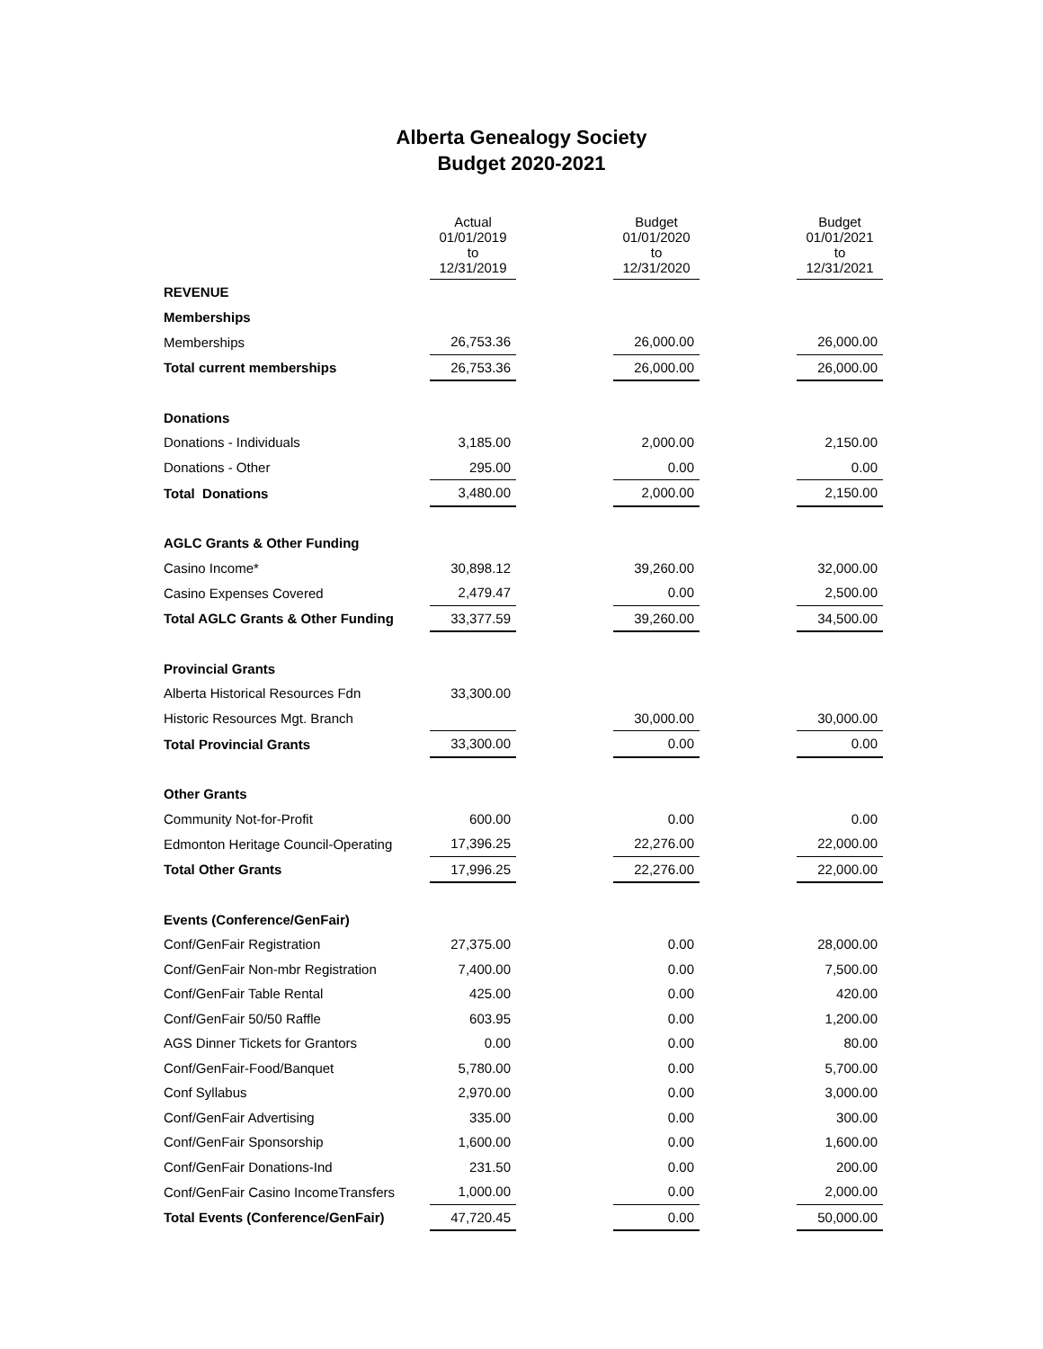Alberta Genealogy Society
Budget 2020-2021
| | Actual 01/01/2019 to 12/31/2019 | | Budget 01/01/2020 to 12/31/2020 | | Budget 01/01/2021 to 12/31/2021 |
| --- | --- | --- | --- | --- | --- |
| REVENUE | | | | | |
| Memberships | | | | | |
| Memberships | 26,753.36 | | 26,000.00 | | 26,000.00 |
| Total current memberships | 26,753.36 | | 26,000.00 | | 26,000.00 |
| Donations | | | | | |
| Donations - Individuals | 3,185.00 | | 2,000.00 | | 2,150.00 |
| Donations - Other | 295.00 | | 0.00 | | 0.00 |
| Total Donations | 3,480.00 | | 2,000.00 | | 2,150.00 |
| AGLC Grants & Other Funding | | | | | |
| Casino Income* | 30,898.12 | | 39,260.00 | | 32,000.00 |
| Casino Expenses Covered | 2,479.47 | | 0.00 | | 2,500.00 |
| Total AGLC Grants & Other Funding | 33,377.59 | | 39,260.00 | | 34,500.00 |
| Provincial Grants | | | | | |
| Alberta Historical Resources Fdn | 33,300.00 | | | | |
| Historic Resources Mgt. Branch | | | 30,000.00 | | 30,000.00 |
| Total Provincial Grants | 33,300.00 | | 0.00 | | 0.00 |
| Other Grants | | | | | |
| Community Not-for-Profit | 600.00 | | 0.00 | | 0.00 |
| Edmonton Heritage Council-Operating | 17,396.25 | | 22,276.00 | | 22,000.00 |
| Total Other Grants | 17,996.25 | | 22,276.00 | | 22,000.00 |
| Events (Conference/GenFair) | | | | | |
| Conf/GenFair Registration | 27,375.00 | | 0.00 | | 28,000.00 |
| Conf/GenFair Non-mbr Registration | 7,400.00 | | 0.00 | | 7,500.00 |
| Conf/GenFair Table Rental | 425.00 | | 0.00 | | 420.00 |
| Conf/GenFair 50/50 Raffle | 603.95 | | 0.00 | | 1,200.00 |
| AGS Dinner Tickets for Grantors | 0.00 | | 0.00 | | 80.00 |
| Conf/GenFair-Food/Banquet | 5,780.00 | | 0.00 | | 5,700.00 |
| Conf Syllabus | 2,970.00 | | 0.00 | | 3,000.00 |
| Conf/GenFair Advertising | 335.00 | | 0.00 | | 300.00 |
| Conf/GenFair Sponsorship | 1,600.00 | | 0.00 | | 1,600.00 |
| Conf/GenFair Donations-Ind | 231.50 | | 0.00 | | 200.00 |
| Conf/GenFair Casino IncomeTransfers | 1,000.00 | | 0.00 | | 2,000.00 |
| Total Events (Conference/GenFair) | 47,720.45 | | 0.00 | | 50,000.00 |